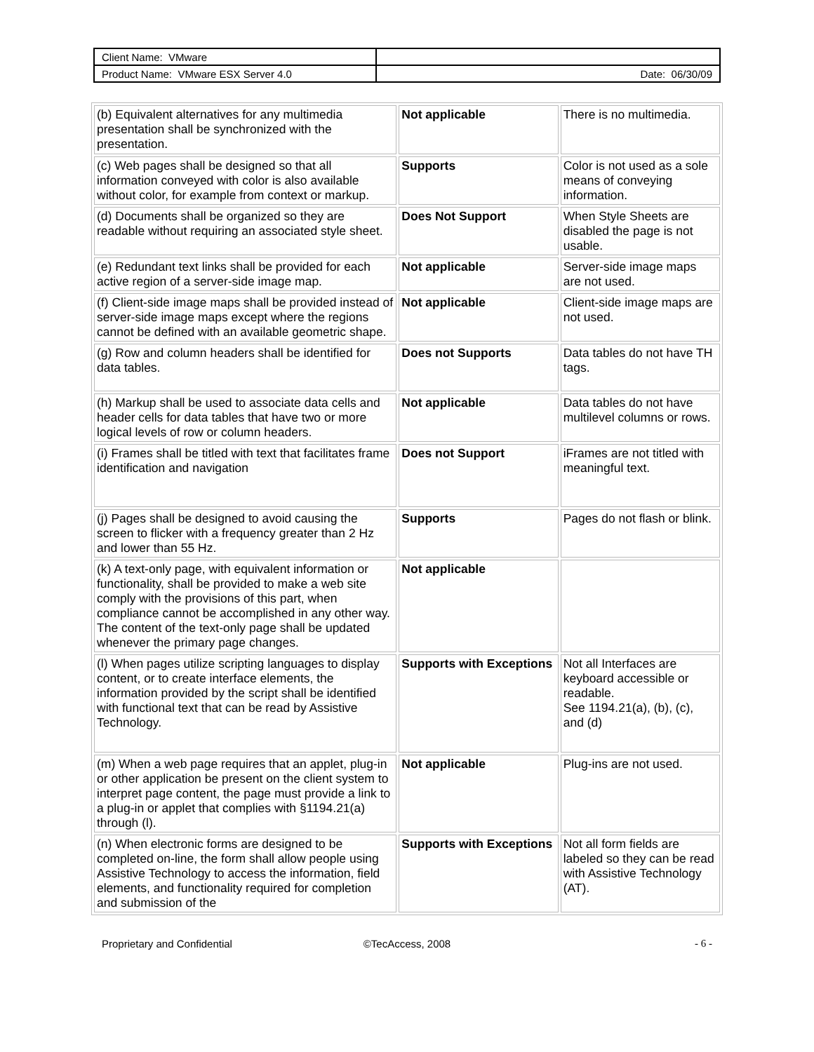| Client Name: VMware | |
| Product Name: VMware ESX Server 4.0 | Date: 06/30/09 |
| (b) Equivalent alternatives for any multimedia presentation shall be synchronized with the presentation. | Not applicable | There is no multimedia. |
| (c) Web pages shall be designed so that all information conveyed with color is also available without color, for example from context or markup. | Supports | Color is not used as a sole means of conveying information. |
| (d) Documents shall be organized so they are readable without requiring an associated style sheet. | Does Not Support | When Style Sheets are disabled the page is not usable. |
| (e) Redundant text links shall be provided for each active region of a server-side image map. | Not applicable | Server-side image maps are not used. |
| (f) Client-side image maps shall be provided instead of server-side image maps except where the regions cannot be defined with an available geometric shape. | Not applicable | Client-side image maps are not used. |
| (g) Row and column headers shall be identified for data tables. | Does not Supports | Data tables do not have TH tags. |
| (h) Markup shall be used to associate data cells and header cells for data tables that have two or more logical levels of row or column headers. | Not applicable | Data tables do not have multilevel columns or rows. |
| (i) Frames shall be titled with text that facilitates frame identification and navigation | Does not Support | iFrames are not titled with meaningful text. |
| (j) Pages shall be designed to avoid causing the screen to flicker with a frequency greater than 2 Hz and lower than 55 Hz. | Supports | Pages do not flash or blink. |
| (k) A text-only page, with equivalent information or functionality, shall be provided to make a web site comply with the provisions of this part, when compliance cannot be accomplished in any other way. The content of the text-only page shall be updated whenever the primary page changes. | Not applicable | |
| (l) When pages utilize scripting languages to display content, or to create interface elements, the information provided by the script shall be identified with functional text that can be read by Assistive Technology. | Supports with Exceptions | Not all Interfaces are keyboard accessible or readable. See 1194.21(a), (b), (c), and (d) |
| (m) When a web page requires that an applet, plug-in or other application be present on the client system to interpret page content, the page must provide a link to a plug-in or applet that complies with §1194.21(a) through (l). | Not applicable | Plug-ins are not used. |
| (n) When electronic forms are designed to be completed on-line, the form shall allow people using Assistive Technology to access the information, field elements, and functionality required for completion and submission of the | Supports with Exceptions | Not all form fields are labeled so they can be read with Assistive Technology (AT). |
Proprietary and Confidential ©TecAccess, 2008 - 6 -